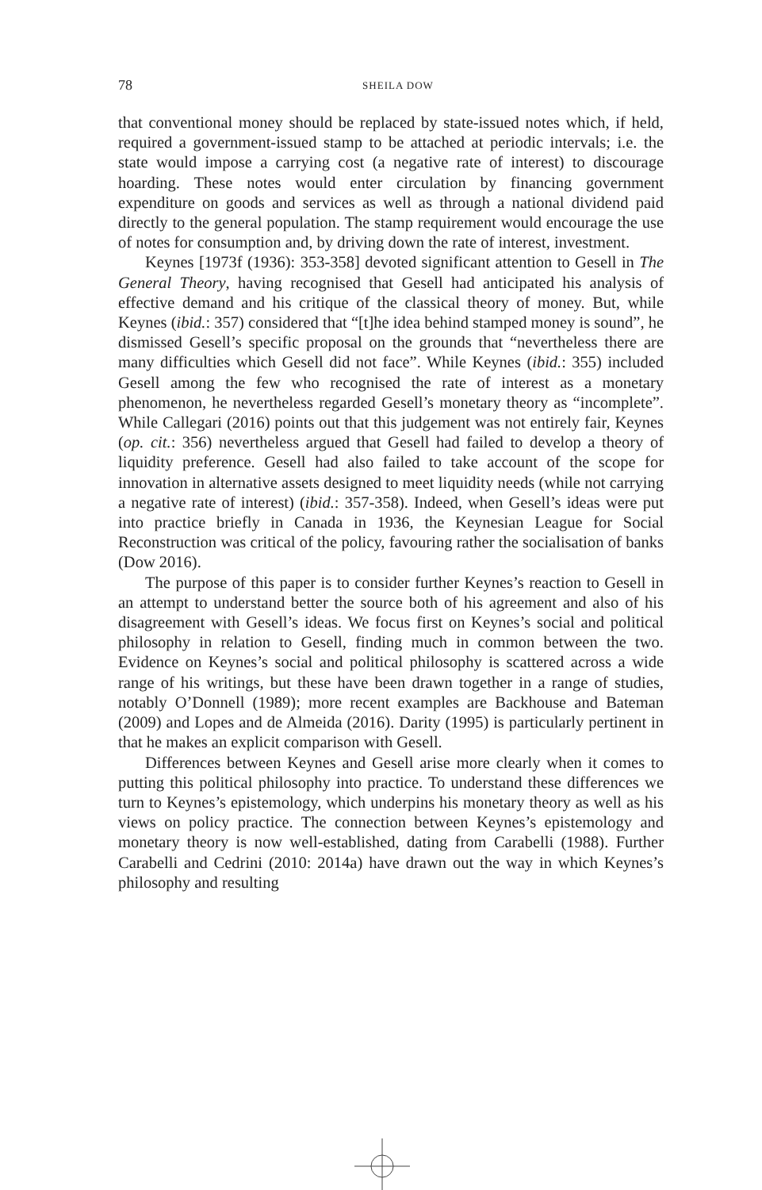78
SHEILA DOW
that conventional money should be replaced by state-issued notes which, if held, required a government-issued stamp to be attached at periodic intervals; i.e. the state would impose a carrying cost (a negative rate of interest) to discourage hoarding. These notes would enter circulation by financing government expenditure on goods and services as well as through a national dividend paid directly to the general population. The stamp requirement would encourage the use of notes for consumption and, by driving down the rate of interest, investment.
Keynes [1973f (1936): 353-358] devoted significant attention to Gesell in The General Theory, having recognised that Gesell had anticipated his analysis of effective demand and his critique of the classical theory of money. But, while Keynes (ibid.: 357) considered that “[t]he idea behind stamped money is sound”, he dismissed Gesell’s specific proposal on the grounds that “nevertheless there are many difficulties which Gesell did not face”. While Keynes (ibid.: 355) included Gesell among the few who recognised the rate of interest as a monetary phenomenon, he nevertheless regarded Gesell’s monetary theory as “incomplete”. While Callegari (2016) points out that this judgement was not entirely fair, Keynes (op. cit.: 356) nevertheless argued that Gesell had failed to develop a theory of liquidity preference. Gesell had also failed to take account of the scope for innovation in alternative assets designed to meet liquidity needs (while not carrying a negative rate of interest) (ibid.: 357-358). Indeed, when Gesell’s ideas were put into practice briefly in Canada in 1936, the Keynesian League for Social Reconstruction was critical of the policy, favouring rather the socialisation of banks (Dow 2016).
The purpose of this paper is to consider further Keynes’s reaction to Gesell in an attempt to understand better the source both of his agreement and also of his disagreement with Gesell’s ideas. We focus first on Keynes’s social and political philosophy in relation to Gesell, finding much in common between the two. Evidence on Keynes’s social and political philosophy is scattered across a wide range of his writings, but these have been drawn together in a range of studies, notably O’Donnell (1989); more recent examples are Backhouse and Bateman (2009) and Lopes and de Almeida (2016). Darity (1995) is particularly pertinent in that he makes an explicit comparison with Gesell.
Differences between Keynes and Gesell arise more clearly when it comes to putting this political philosophy into practice. To understand these differences we turn to Keynes’s epistemology, which underpins his monetary theory as well as his views on policy practice. The connection between Keynes’s epistemology and monetary theory is now well-established, dating from Carabelli (1988). Further Carabelli and Cedrini (2010: 2014a) have drawn out the way in which Keynes’s philosophy and resulting